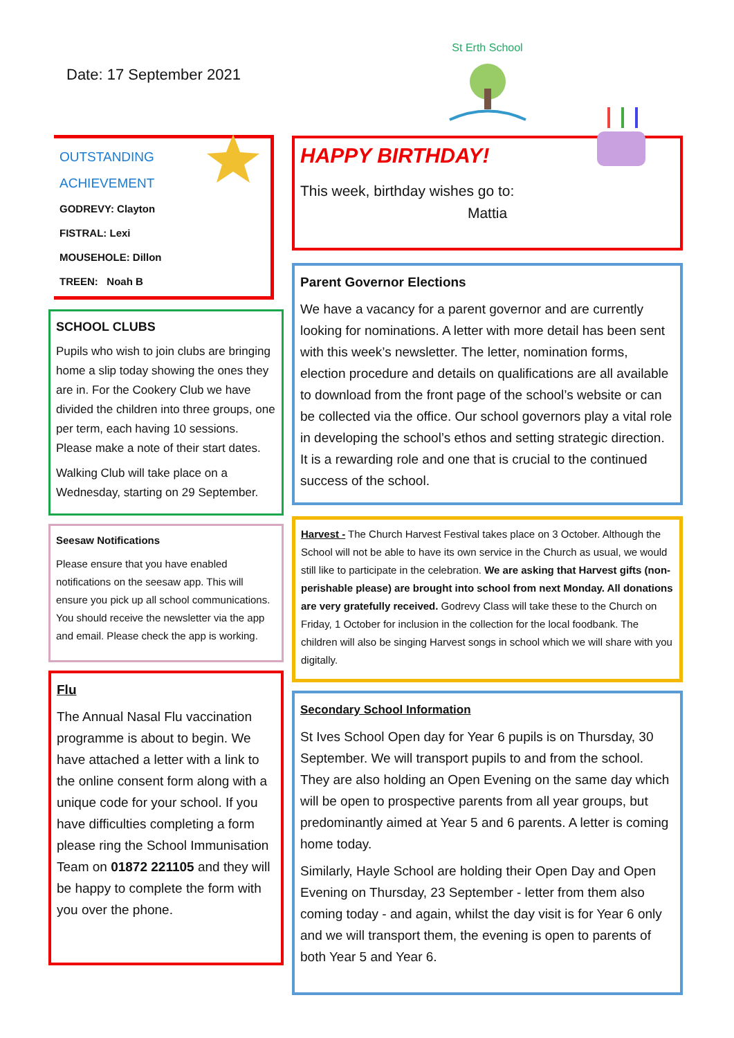Date: 17 September 2021
OUTSTANDING
ACHIEVEMENT
GODREVY: Clayton
FISTRAL: Lexi
MOUSEHOLE: Dillon
TREEN: Noah B
SCHOOL CLUBS
Pupils who wish to join clubs are bringing home a slip today showing the ones they are in. For the Cookery Club we have divided the children into three groups, one per term, each having 10 sessions. Please make a note of their start dates.
Walking Club will take place on a Wednesday, starting on 29 September.
Seesaw Notifications
Please ensure that you have enabled notifications on the seesaw app. This will ensure you pick up all school communications. You should receive the newsletter via the app and email. Please check the app is working.
Flu
The Annual Nasal Flu vaccination programme is about to begin. We have attached a letter with a link to the online consent form along with a unique code for your school. If you have difficulties completing a form please ring the School Immunisation Team on 01872 221105 and they will be happy to complete the form with you over the phone.
St Erth School
HAPPY BIRTHDAY!
This week, birthday wishes go to:
Mattia
Parent Governor Elections
We have a vacancy for a parent governor and are currently looking for nominations. A letter with more detail has been sent with this week’s newsletter. The letter, nomination forms, election procedure and details on qualifications are all available to download from the front page of the school’s website or can be collected via the office. Our school governors play a vital role in developing the school’s ethos and setting strategic direction. It is a rewarding role and one that is crucial to the continued success of the school.
Harvest - The Church Harvest Festival takes place on 3 October. Although the School will not be able to have its own service in the Church as usual, we would still like to participate in the celebration. We are asking that Harvest gifts (non-perishable please) are brought into school from next Monday. All donations are very gratefully received. Godrevy Class will take these to the Church on Friday, 1 October for inclusion in the collection for the local foodbank. The children will also be singing Harvest songs in school which we will share with you digitally.
Secondary School Information
St Ives School Open day for Year 6 pupils is on Thursday, 30 September. We will transport pupils to and from the school. They are also holding an Open Evening on the same day which will be open to prospective parents from all year groups, but predominantly aimed at Year 5 and 6 parents. A letter is coming home today.
Similarly, Hayle School are holding their Open Day and Open Evening on Thursday, 23 September - letter from them also coming today - and again, whilst the day visit is for Year 6 only and we will transport them, the evening is open to parents of both Year 5 and Year 6.